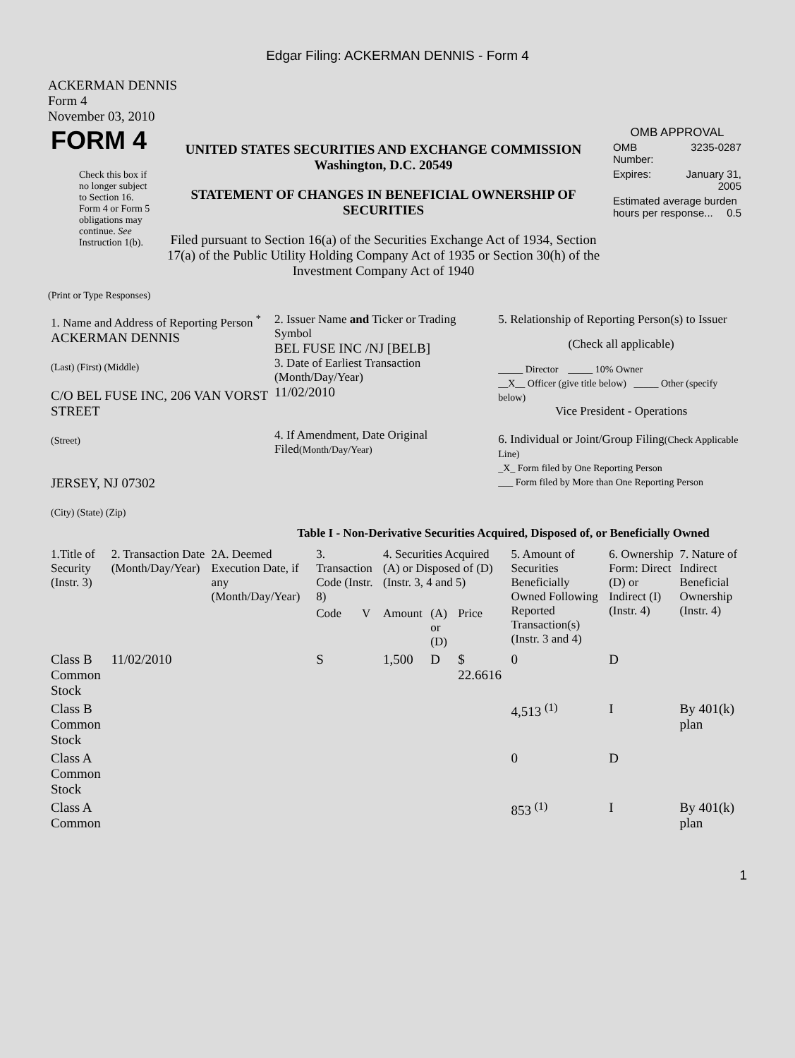Edgar Filing: ACKERMAN DENNIS - Form 4
ACKERMAN DENNIS
Form 4
November 03, 2010
| FORM 4 Check this box if no longer subject to Section 16. Form 4 or Form 5 obligations may continue. See Instruction 1(b). | UNITED STATES SECURITIES AND EXCHANGE COMMISSION Washington, D.C. 20549 STATEMENT OF CHANGES IN BENEFICIAL OWNERSHIP OF SECURITIES Filed pursuant to Section 16(a) of the Securities Exchange Act of 1934, Section 17(a) of the Public Utility Holding Company Act of 1935 or Section 30(h) of the Investment Company Act of 1940 | OMB APPROVAL / OMB Number: / 3235-0287 / / Expires: / January 31, 2005 / / Estimated average burden hours per response... 0.5 / / |
(Print or Type Responses)
| 1. Name and Address of Reporting Person <sup>*</sup> ACKERMAN DENNIS (Last) (First) (Middle) C/O BEL FUSE INC, 206 VAN VORST STREET (Street) JERSEY, NJ 07302 (City) (State) (Zip) | 2. Issuer Name and Ticker or Trading Symbol BEL FUSE INC /NJ [BELB] 3. Date of Earliest Transaction (Month/Day/Year) 11/02/2010 4. If Amendment, Date Original Filed (Month/Day/Year) | 5. Relationship of Reporting Person(s) to Issuer (Check all applicable) _____ Director _____ 10% Owner __X__ Officer (give title below) _____ Other (specify below) Vice President - Operations 6. Individual or Joint/Group Filing (Check Applicable Line) _X_ Form filed by One Reporting Person ___ Form filed by More than One Reporting Person |
Table I - Non-Derivative Securities Acquired, Disposed of, or Beneficially Owned
| 1.Title of Security (Instr. 3) | 2. Transaction Date (Month/Day/Year) | 2A. Deemed Execution Date, if any (Month/Day/Year) | 3. Transaction Code (Instr. 8) | | 4. Securities Acquired (A) or Disposed of (D) (Instr. 3, 4 and 5) | | | 5. Amount of Securities Beneficially Owned Following Reported Transaction(s) (Instr. 3 and 4) | 6. Ownership Form: Direct (D) or Indirect (I) (Instr. 4) | 7. Nature of Indirect Beneficial Ownership (Instr. 4) |
| --- | --- | --- | --- | --- | --- | --- | --- | --- | --- | --- |
| | | | Code | V | Amount | (A) or (D) | Price | | | |
| Class B Common Stock | 11/02/2010 | | S | | 1,500 | D | $ 22.6616 | 0 | D | |
| Class B Common Stock | | | | | | | | 4,513 <sup>(1)</sup> | I | By 401(k) plan |
| Class A Common Stock | | | | | | | | 0 | D | |
| Class A Common | | | | | | | | 853 <sup>(1)</sup> | I | By 401(k) plan |
1